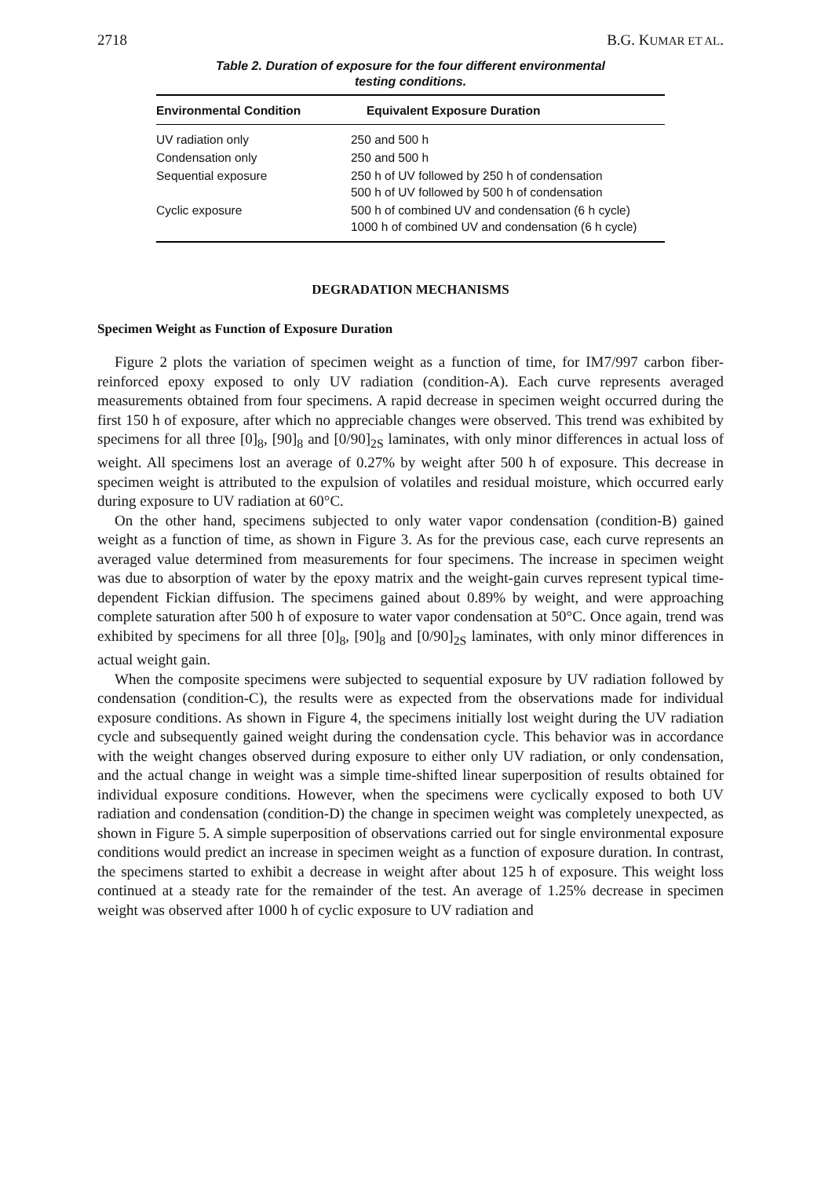2718 B.G. KUMAR ET AL.
Table 2. Duration of exposure for the four different environmental
testing conditions.
| Environmental Condition | Equivalent Exposure Duration |
| --- | --- |
| UV radiation only | 250 and 500 h |
| Condensation only | 250 and 500 h |
| Sequential exposure | 250 h of UV followed by 250 h of condensation 500 h of UV followed by 500 h of condensation |
| Cyclic exposure | 500 h of combined UV and condensation (6 h cycle) 1000 h of combined UV and condensation (6 h cycle) |
DEGRADATION MECHANISMS
Specimen Weight as Function of Exposure Duration
Figure 2 plots the variation of specimen weight as a function of time, for IM7/997 carbon fiber-reinforced epoxy exposed to only UV radiation (condition-A). Each curve represents averaged measurements obtained from four specimens. A rapid decrease in specimen weight occurred during the first 150 h of exposure, after which no appreciable changes were observed. This trend was exhibited by specimens for all three [0]<sub>8</sub>, [90]<sub>8</sub> and [0/90]<sub>2S</sub> laminates, with only minor differences in actual loss of weight. All specimens lost an average of 0.27% by weight after 500 h of exposure. This decrease in specimen weight is attributed to the expulsion of volatiles and residual moisture, which occurred early during exposure to UV radiation at 60°C.
On the other hand, specimens subjected to only water vapor condensation (condition-B) gained weight as a function of time, as shown in Figure 3. As for the previous case, each curve represents an averaged value determined from measurements for four specimens. The increase in specimen weight was due to absorption of water by the epoxy matrix and the weight-gain curves represent typical time-dependent Fickian diffusion. The specimens gained about 0.89% by weight, and were approaching complete saturation after 500 h of exposure to water vapor condensation at 50°C. Once again, trend was exhibited by specimens for all three [0]<sub>8</sub>, [90]<sub>8</sub> and [0/90]<sub>2S</sub> laminates, with only minor differences in actual weight gain.
When the composite specimens were subjected to sequential exposure by UV radiation followed by condensation (condition-C), the results were as expected from the observations made for individual exposure conditions. As shown in Figure 4, the specimens initially lost weight during the UV radiation cycle and subsequently gained weight during the condensation cycle. This behavior was in accordance with the weight changes observed during exposure to either only UV radiation, or only condensation, and the actual change in weight was a simple time-shifted linear superposition of results obtained for individual exposure conditions. However, when the specimens were cyclically exposed to both UV radiation and condensation (condition-D) the change in specimen weight was completely unexpected, as shown in Figure 5. A simple superposition of observations carried out for single environmental exposure conditions would predict an increase in specimen weight as a function of exposure duration. In contrast, the specimens started to exhibit a decrease in weight after about 125 h of exposure. This weight loss continued at a steady rate for the remainder of the test. An average of 1.25% decrease in specimen weight was observed after 1000 h of cyclic exposure to UV radiation and